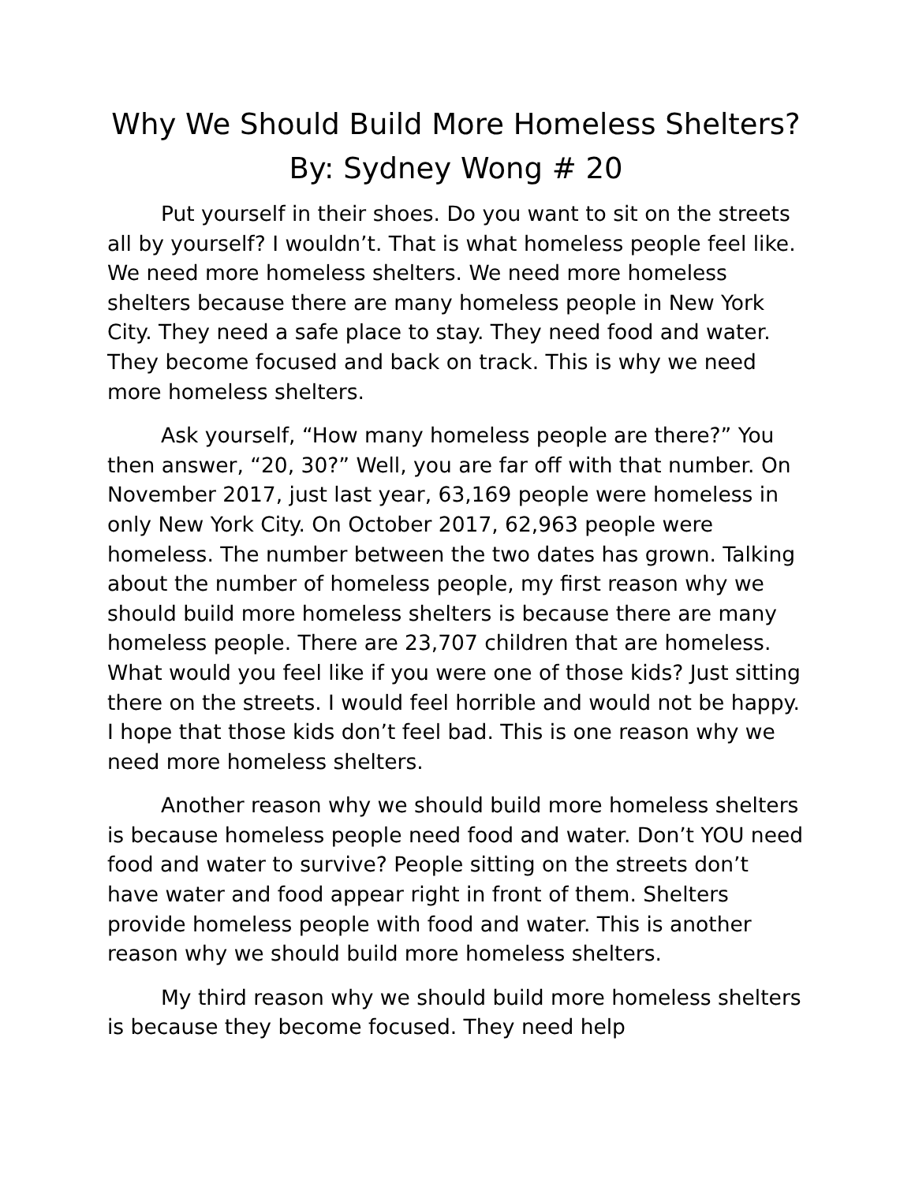Why We Should Build More Homeless Shelters?
By: Sydney Wong # 20
Put yourself in their shoes. Do you want to sit on the streets all by yourself? I wouldn’t. That is what homeless people feel like. We need more homeless shelters. We need more homeless shelters because there are many homeless people in New York City. They need a safe place to stay. They need food and water. They become focused and back on track. This is why we need more homeless shelters.
Ask yourself, “How many homeless people are there?” You then answer, “20, 30?” Well, you are far off with that number. On November 2017, just last year, 63,169 people were homeless in only New York City. On October 2017, 62,963 people were homeless. The number between the two dates has grown. Talking about the number of homeless people, my first reason why we should build more homeless shelters is because there are many homeless people. There are 23,707 children that are homeless. What would you feel like if you were one of those kids? Just sitting there on the streets. I would feel horrible and would not be happy. I hope that those kids don’t feel bad. This is one reason why we need more homeless shelters.
Another reason why we should build more homeless shelters is because homeless people need food and water. Don’t YOU need food and water to survive? People sitting on the streets don’t have water and food appear right in front of them. Shelters provide homeless people with food and water. This is another reason why we should build more homeless shelters.
My third reason why we should build more homeless shelters is because they become focused. They need help